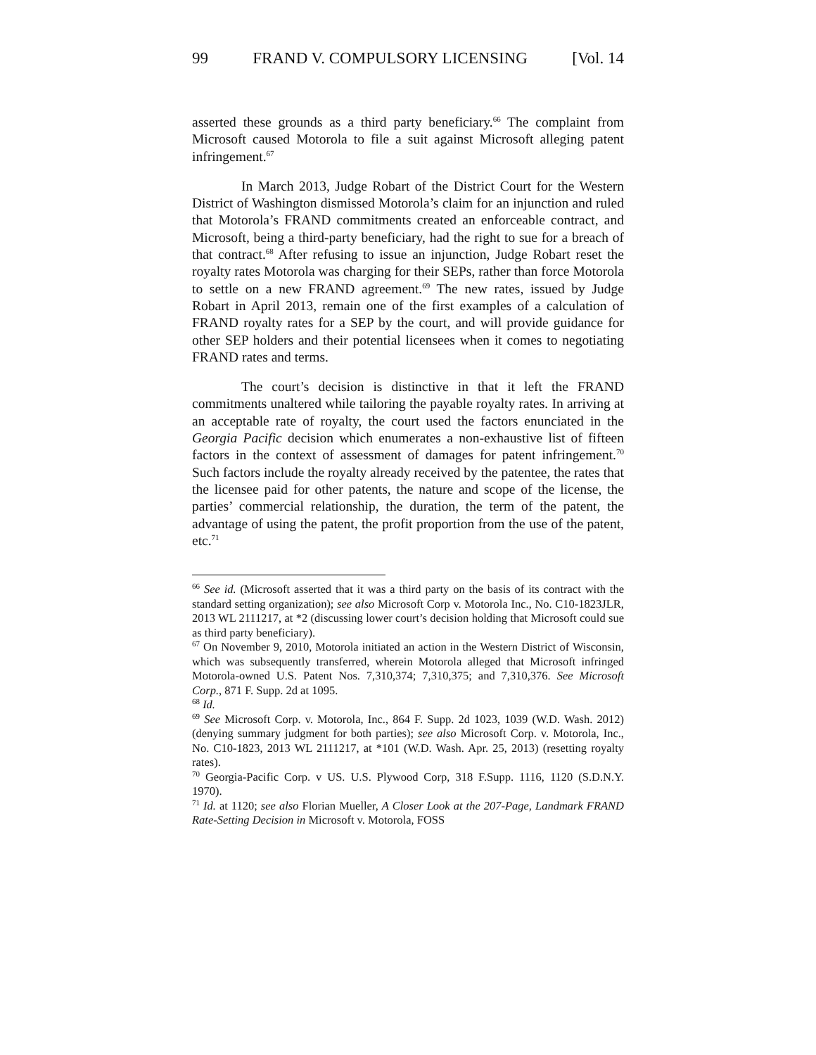99 FRAND V. COMPULSORY LICENSING [Vol. 14
asserted these grounds as a third party beneficiary.<sup>66</sup> The complaint from Microsoft caused Motorola to file a suit against Microsoft alleging patent infringement.<sup>67</sup>
In March 2013, Judge Robart of the District Court for the Western District of Washington dismissed Motorola’s claim for an injunction and ruled that Motorola’s FRAND commitments created an enforceable contract, and Microsoft, being a third-party beneficiary, had the right to sue for a breach of that contract.<sup>68</sup> After refusing to issue an injunction, Judge Robart reset the royalty rates Motorola was charging for their SEPs, rather than force Motorola to settle on a new FRAND agreement.<sup>69</sup> The new rates, issued by Judge Robart in April 2013, remain one of the first examples of a calculation of FRAND royalty rates for a SEP by the court, and will provide guidance for other SEP holders and their potential licensees when it comes to negotiating FRAND rates and terms.
The court’s decision is distinctive in that it left the FRAND commitments unaltered while tailoring the payable royalty rates. In arriving at an acceptable rate of royalty, the court used the factors enunciated in the Georgia Pacific decision which enumerates a non-exhaustive list of fifteen factors in the context of assessment of damages for patent infringement.<sup>70</sup> Such factors include the royalty already received by the patentee, the rates that the licensee paid for other patents, the nature and scope of the license, the parties’ commercial relationship, the duration, the term of the patent, the advantage of using the patent, the profit proportion from the use of the patent, etc.<sup>71</sup>
<sup>66</sup> See id. (Microsoft asserted that it was a third party on the basis of its contract with the standard setting organization); see also Microsoft Corp v. Motorola Inc., No. C10-1823JLR, 2013 WL 2111217, at *2 (discussing lower court’s decision holding that Microsoft could sue as third party beneficiary).
<sup>67</sup> On November 9, 2010, Motorola initiated an action in the Western District of Wisconsin, which was subsequently transferred, wherein Motorola alleged that Microsoft infringed Motorola-owned U.S. Patent Nos. 7,310,374; 7,310,375; and 7,310,376. See Microsoft Corp., 871 F. Supp. 2d at 1095.
<sup>68</sup> Id.
<sup>69</sup> See Microsoft Corp. v. Motorola, Inc., 864 F. Supp. 2d 1023, 1039 (W.D. Wash. 2012) (denying summary judgment for both parties); see also Microsoft Corp. v. Motorola, Inc., No. C10-1823, 2013 WL 2111217, at *101 (W.D. Wash. Apr. 25, 2013) (resetting royalty rates).
<sup>70</sup> Georgia-Pacific Corp. v US. U.S. Plywood Corp, 318 F.Supp. 1116, 1120 (S.D.N.Y. 1970).
<sup>71</sup> Id. at 1120; see also Florian Mueller, A Closer Look at the 207-Page, Landmark FRAND Rate-Setting Decision in Microsoft v. Motorola, FOSS